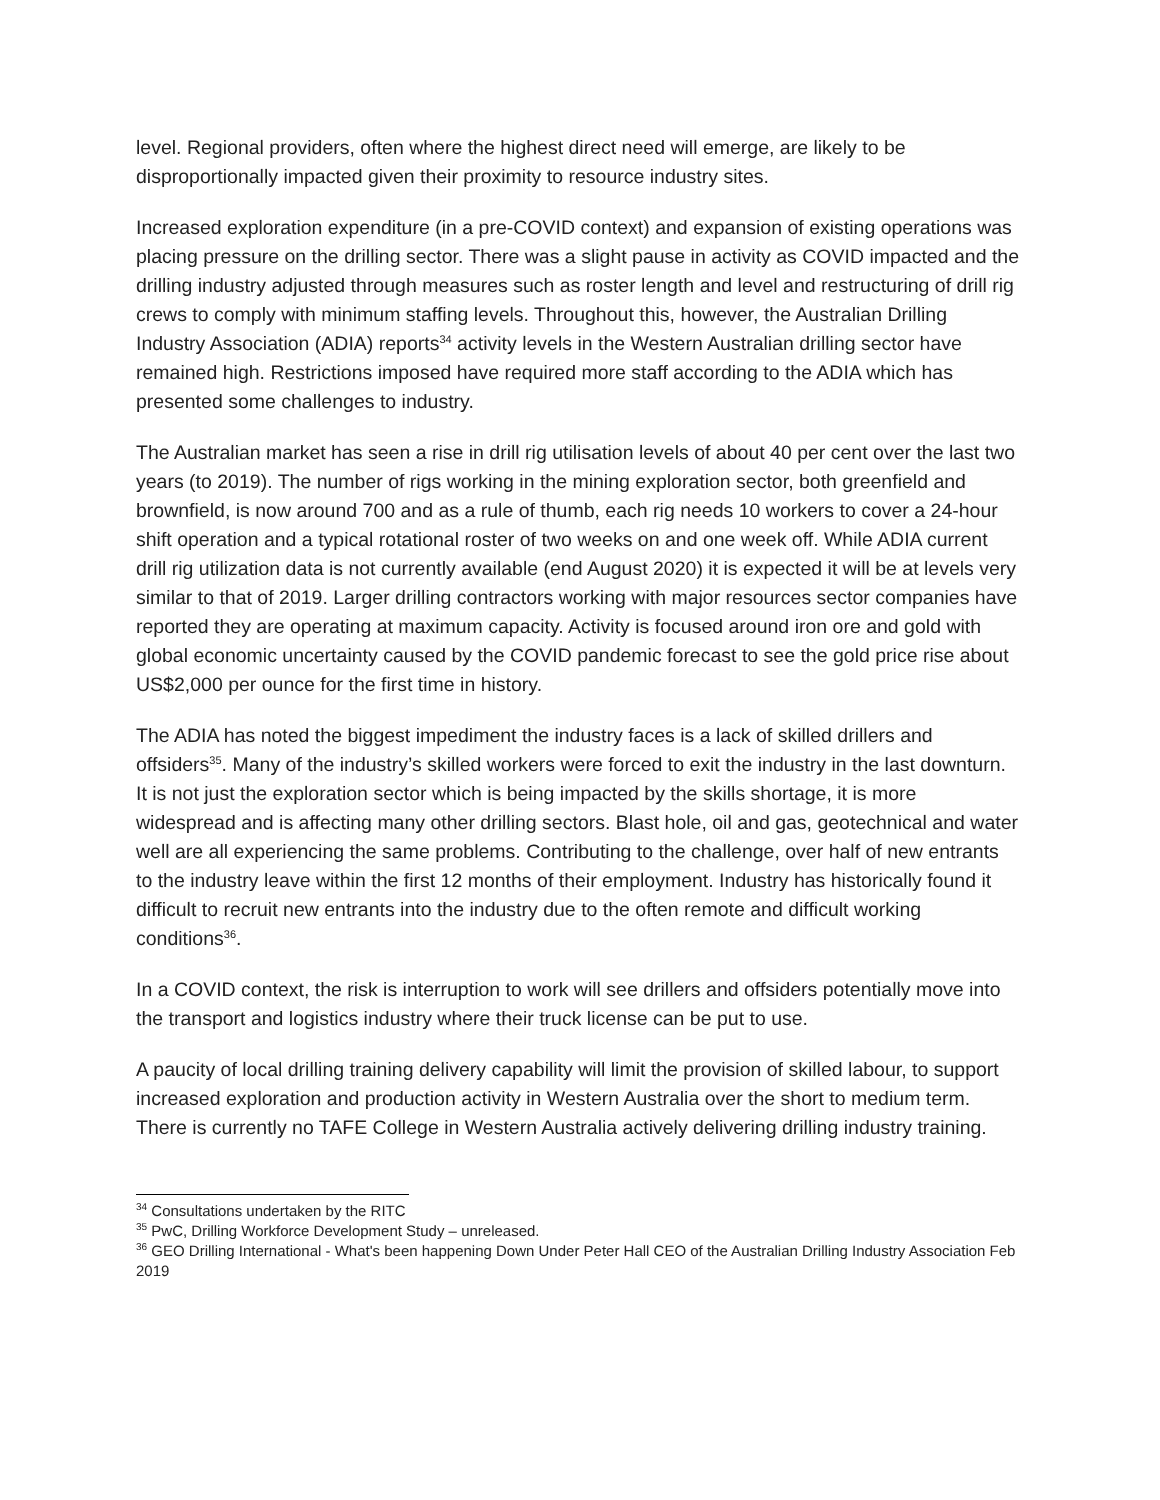level. Regional providers, often where the highest direct need will emerge, are likely to be disproportionally impacted given their proximity to resource industry sites.
Increased exploration expenditure (in a pre-COVID context) and expansion of existing operations was placing pressure on the drilling sector. There was a slight pause in activity as COVID impacted and the drilling industry adjusted through measures such as roster length and level and restructuring of drill rig crews to comply with minimum staffing levels. Throughout this, however, the Australian Drilling Industry Association (ADIA) reports<sup>34</sup> activity levels in the Western Australian drilling sector have remained high. Restrictions imposed have required more staff according to the ADIA which has presented some challenges to industry.
The Australian market has seen a rise in drill rig utilisation levels of about 40 per cent over the last two years (to 2019). The number of rigs working in the mining exploration sector, both greenfield and brownfield, is now around 700 and as a rule of thumb, each rig needs 10 workers to cover a 24-hour shift operation and a typical rotational roster of two weeks on and one week off. While ADIA current drill rig utilization data is not currently available (end August 2020) it is expected it will be at levels very similar to that of 2019. Larger drilling contractors working with major resources sector companies have reported they are operating at maximum capacity. Activity is focused around iron ore and gold with global economic uncertainty caused by the COVID pandemic forecast to see the gold price rise about US$2,000 per ounce for the first time in history.
The ADIA has noted the biggest impediment the industry faces is a lack of skilled drillers and offsiders<sup>35</sup>. Many of the industry’s skilled workers were forced to exit the industry in the last downturn. It is not just the exploration sector which is being impacted by the skills shortage, it is more widespread and is affecting many other drilling sectors. Blast hole, oil and gas, geotechnical and water well are all experiencing the same problems. Contributing to the challenge, over half of new entrants to the industry leave within the first 12 months of their employment. Industry has historically found it difficult to recruit new entrants into the industry due to the often remote and difficult working conditions<sup>36</sup>.
In a COVID context, the risk is interruption to work will see drillers and offsiders potentially move into the transport and logistics industry where their truck license can be put to use.
A paucity of local drilling training delivery capability will limit the provision of skilled labour, to support increased exploration and production activity in Western Australia over the short to medium term. There is currently no TAFE College in Western Australia actively delivering drilling industry training.
<sup>34</sup> Consultations undertaken by the RITC
<sup>35</sup> PwC, Drilling Workforce Development Study – unreleased.
<sup>36</sup> GEO Drilling International - What's been happening Down Under Peter Hall CEO of the Australian Drilling Industry Association Feb 2019